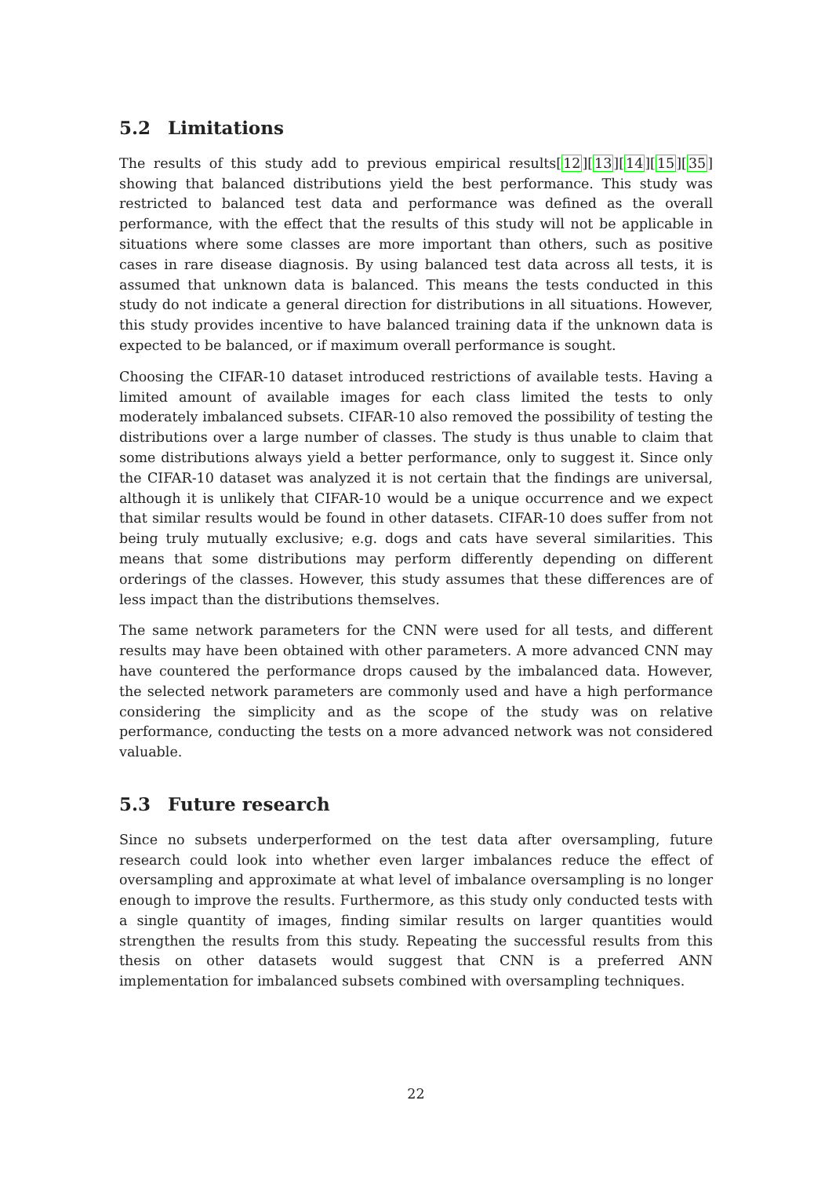5.2 Limitations
The results of this study add to previous empirical results[12][13][14][15][35] showing that balanced distributions yield the best performance. This study was restricted to balanced test data and performance was defined as the overall performance, with the effect that the results of this study will not be applicable in situations where some classes are more important than others, such as positive cases in rare disease diagnosis. By using balanced test data across all tests, it is assumed that unknown data is balanced. This means the tests conducted in this study do not indicate a general direction for distributions in all situations. However, this study provides incentive to have balanced training data if the unknown data is expected to be balanced, or if maximum overall performance is sought.
Choosing the CIFAR-10 dataset introduced restrictions of available tests. Having a limited amount of available images for each class limited the tests to only moderately imbalanced subsets. CIFAR-10 also removed the possibility of testing the distributions over a large number of classes. The study is thus unable to claim that some distributions always yield a better performance, only to suggest it. Since only the CIFAR-10 dataset was analyzed it is not certain that the findings are universal, although it is unlikely that CIFAR-10 would be a unique occurrence and we expect that similar results would be found in other datasets. CIFAR-10 does suffer from not being truly mutually exclusive; e.g. dogs and cats have several similarities. This means that some distributions may perform differently depending on different orderings of the classes. However, this study assumes that these differences are of less impact than the distributions themselves.
The same network parameters for the CNN were used for all tests, and different results may have been obtained with other parameters. A more advanced CNN may have countered the performance drops caused by the imbalanced data. However, the selected network parameters are commonly used and have a high performance considering the simplicity and as the scope of the study was on relative performance, conducting the tests on a more advanced network was not considered valuable.
5.3 Future research
Since no subsets underperformed on the test data after oversampling, future research could look into whether even larger imbalances reduce the effect of oversampling and approximate at what level of imbalance oversampling is no longer enough to improve the results. Furthermore, as this study only conducted tests with a single quantity of images, finding similar results on larger quantities would strengthen the results from this study. Repeating the successful results from this thesis on other datasets would suggest that CNN is a preferred ANN implementation for imbalanced subsets combined with oversampling techniques.
22